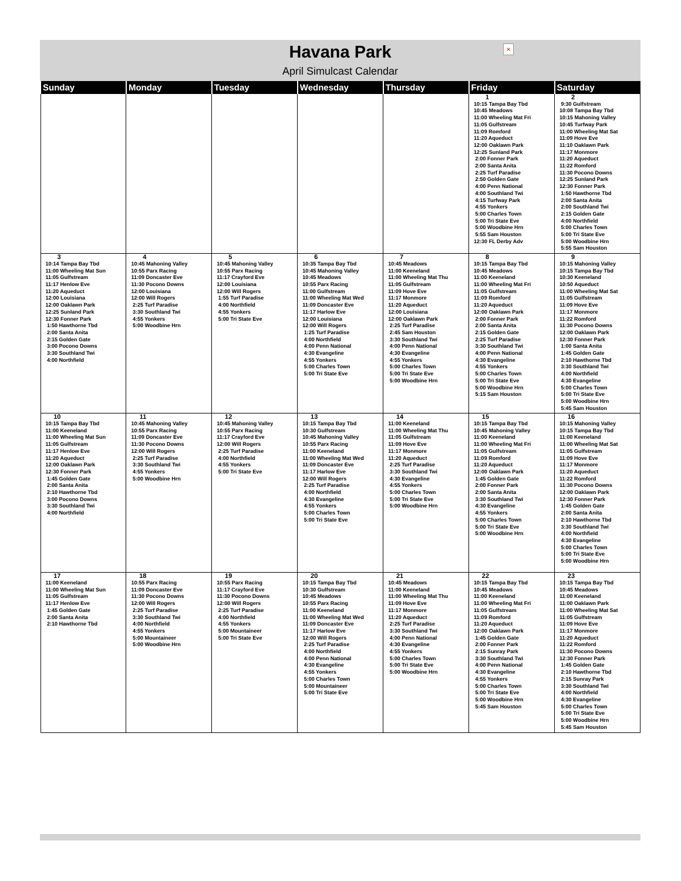Havana Park
April Simulcast Calendar
×
| Sunday | Monday | Tuesday | Wednesday | Thursday | Friday | Saturday |
| --- | --- | --- | --- | --- | --- | --- |
| | | | | | 1 10:15 Tampa Bay Tbd 10:45 Meadows 11:00 Wheeling Mat Fri 11:05 Gulfstream 11:09 Romford 11:20 Aqueduct 12:00 Oaklawn Park 12:25 Sunland Park 2:00 Fonner Park 2:00 Santa Anita 2:25 Turf Paradise 2:50 Golden Gate 4:00 Penn National 4:00 Southland Twi 4:15 Turfway Park 4:55 Yonkers 5:00 Charles Town 5:00 Tri State Eve 5:00 Woodbine Hrn 5:55 Sam Houston 12:30 FL Derby Adv | 2 9:30 Gulfstream 10:08 Tampa Bay Tbd 10:15 Mahoning Valley 10:45 Turfway Park 11:00 Wheeling Mat Sat 11:09 Hove Eve 11:10 Oaklawn Park 11:17 Monmore 11:20 Aqueduct 11:22 Romford 11:30 Pocono Downs 12:25 Sunland Park 12:30 Fonner Park 1:50 Hawthorne Tbd 2:00 Santa Anita 2:00 Southland Twi 2:15 Golden Gate 4:00 Northfield 5:00 Charles Town 5:00 Tri State Eve 5:00 Woodbine Hrn 5:55 Sam Houston |
| 3 10:14 Tampa Bay Tbd 11:00 Wheeling Mat Sun 11:05 Gulfstream 11:17 Henlow Eve 11:20 Aqueduct 12:00 Louisiana 12:00 Oaklawn Park 12:25 Sunland Park 12:30 Fonner Park 1:50 Hawthorne Tbd 2:00 Santa Anita 2:15 Golden Gate 3:00 Pocono Downs 3:30 Southland Twi 4:00 Northfield | 4 10:45 Mahoning Valley 10:55 Parx Racing 11:09 Doncaster Eve 11:30 Pocono Downs 12:00 Louisiana 12:00 Will Rogers 2:25 Turf Paradise 3:30 Southland Twi 4:55 Yonkers 5:00 Woodbine Hrn | 5 10:45 Mahoning Valley 10:55 Parx Racing 11:17 Crayford Eve 12:00 Louisiana 12:00 Will Rogers 1:55 Turf Paradise 4:00 Northfield 4:55 Yonkers 5:00 Tri State Eve | 6 10:35 Tampa Bay Tbd 10:45 Mahoning Valley 10:45 Meadows 10:55 Parx Racing 11:00 Gulfstream 11:00 Wheeling Mat Wed 11:09 Doncaster Eve 11:17 Harlow Eve 12:00 Louisiana 12:00 Will Rogers 1:25 Turf Paradise 4:00 Northfield 4:00 Penn National 4:30 Evangeline 4:55 Yonkers 5:00 Charles Town 5:00 Tri State Eve | 7 10:45 Meadows 11:00 Keeneland 11:00 Wheeling Mat Thu 11:05 Gulfstream 11:09 Hove Eve 11:17 Monmore 11:20 Aqueduct 12:00 Louisiana 12:00 Oaklawn Park 2:25 Turf Paradise 2:45 Sam Houston 3:30 Southland Twi 4:00 Penn National 4:30 Evangeline 4:55 Yonkers 5:00 Charles Town 5:00 Tri State Eve 5:00 Woodbine Hrn | 8 10:15 Tampa Bay Tbd 10:45 Meadows 11:00 Keeneland 11:00 Wheeling Mat Fri 11:05 Gulfstream 11:09 Romford 11:20 Aqueduct 12:00 Oaklawn Park 2:00 Fonner Park 2:00 Santa Anita 2:15 Golden Gate 2:25 Turf Paradise 3:30 Southland Twi 4:00 Penn National 4:30 Evangeline 4:55 Yonkers 5:00 Charles Town 5:00 Tri State Eve 5:00 Woodbine Hrn 5:15 Sam Houston | 9 10:15 Mahoning Valley 10:15 Tampa Bay Tbd 10:30 Keeneland 10:50 Aqueduct 11:00 Wheeling Mat Sat 11:05 Gulfstream 11:09 Hove Eve 11:17 Monmore 11:22 Romford 11:30 Pocono Downs 12:00 Oaklawn Park 12:30 Fonner Park 1:00 Santa Anita 1:45 Golden Gate 2:10 Hawthorne Tbd 3:30 Southland Twi 4:00 Northfield 4:30 Evangeline 5:00 Charles Town 5:00 Tri State Eve 5:00 Woodbine Hrn 5:45 Sam Houston |
| 10 10:15 Tampa Bay Tbd 11:00 Keeneland 11:00 Wheeling Mat Sun 11:05 Gulfstream 11:17 Henlow Eve 11:20 Aqueduct 12:00 Oaklawn Park 12:30 Fonner Park 1:45 Golden Gate 2:00 Santa Anita 2:10 Hawthorne Tbd 3:00 Pocono Downs 3:30 Southland Twi 4:00 Northfield | 11 10:45 Mahoning Valley 10:55 Parx Racing 11:09 Doncaster Eve 11:30 Pocono Downs 12:00 Will Rogers 2:25 Turf Paradise 3:30 Southland Twi 4:55 Yonkers 5:00 Woodbine Hrn | 12 10:45 Mahoning Valley 10:55 Parx Racing 11:17 Crayford Eve 12:00 Will Rogers 2:25 Turf Paradise 4:00 Northfield 4:55 Yonkers 5:00 Tri State Eve | 13 10:15 Tampa Bay Tbd 10:30 Gulfstream 10:45 Mahoning Valley 10:55 Parx Racing 11:00 Keeneland 11:00 Wheeling Mat Wed 11:09 Doncaster Eve 11:17 Harlow Eve 12:00 Will Rogers 2:25 Turf Paradise 4:00 Northfield 4:30 Evangeline 4:55 Yonkers 5:00 Charles Town 5:00 Tri State Eve | 14 11:00 Keeneland 11:00 Wheeling Mat Thu 11:05 Gulfstream 11:09 Hove Eve 11:17 Monmore 11:20 Aqueduct 2:25 Turf Paradise 3:30 Southland Twi 4:30 Evangeline 4:55 Yonkers 5:00 Charles Town 5:00 Tri State Eve 5:00 Woodbine Hrn | 15 10:15 Tampa Bay Tbd 10:45 Mahoning Valley 11:00 Keeneland 11:00 Wheeling Mat Fri 11:05 Gulfstream 11:09 Romford 11:20 Aqueduct 12:00 Oaklawn Park 1:45 Golden Gate 2:00 Fonner Park 2:00 Santa Anita 3:30 Southland Twi 4:30 Evangeline 4:55 Yonkers 5:00 Charles Town 5:00 Tri State Eve 5:00 Woodbine Hrn | 16 10:15 Mahoning Valley 10:15 Tampa Bay Tbd 11:00 Keeneland 11:00 Wheeling Mat Sat 11:05 Gulfstream 11:09 Hove Eve 11:17 Monmore 11:20 Aqueduct 11:22 Romford 11:30 Pocono Downs 12:00 Oaklawn Park 12:30 Fonner Park 1:45 Golden Gate 2:00 Santa Anita 2:10 Hawthorne Tbd 3:30 Southland Twi 4:00 Northfield 4:30 Evangeline 5:00 Charles Town 5:00 Tri State Eve 5:00 Woodbine Hrn |
| 17 11:00 Keeneland 11:00 Wheeling Mat Sun 11:05 Gulfstream 11:17 Henlow Eve 1:45 Golden Gate 2:00 Santa Anita 2:10 Hawthorne Tbd | 18 10:55 Parx Racing 11:09 Doncaster Eve 11:30 Pocono Downs 12:00 Will Rogers 2:25 Turf Paradise 3:30 Southland Twi 4:00 Northfield 4:55 Yonkers 5:00 Mountaineer 5:00 Woodbine Hrn | 19 10:55 Parx Racing 11:17 Crayford Eve 11:30 Pocono Downs 12:00 Will Rogers 2:25 Turf Paradise 4:00 Northfield 4:55 Yonkers 5:00 Mountaineer 5:00 Tri State Eve | 20 10:15 Tampa Bay Tbd 10:30 Gulfstream 10:45 Meadows 10:55 Parx Racing 11:00 Keeneland 11:00 Wheeling Mat Wed 11:09 Doncaster Eve 11:17 Harlow Eve 12:00 Will Rogers 2:25 Turf Paradise 4:00 Northfield 4:00 Penn National 4:30 Evangeline 4:55 Yonkers 5:00 Charles Town 5:00 Mountaineer 5:00 Tri State Eve | 21 10:45 Meadows 11:00 Keeneland 11:00 Wheeling Mat Thu 11:09 Hove Eve 11:17 Monmore 11:20 Aqueduct 2:25 Turf Paradise 3:30 Southland Twi 4:00 Penn National 4:30 Evangeline 4:55 Yonkers 5:00 Charles Town 5:00 Tri State Eve 5:00 Woodbine Hrn | 22 10:15 Tampa Bay Tbd 10:45 Meadows 11:00 Keeneland 11:00 Wheeling Mat Fri 11:05 Gulfstream 11:09 Romford 11:20 Aqueduct 12:00 Oaklawn Park 1:45 Golden Gate 2:00 Fonner Park 2:15 Sunray Park 3:30 Southland Twi 4:00 Penn National 4:30 Evangeline 4:55 Yonkers 5:00 Charles Town 5:00 Tri State Eve 5:00 Woodbine Hrn 5:45 Sam Houston | 23 10:15 Tampa Bay Tbd 10:45 Meadows 11:00 Keeneland 11:00 Oaklawn Park 11:00 Wheeling Mat Sat 11:05 Gulfstream 11:09 Hove Eve 11:17 Monmore 11:20 Aqueduct 11:22 Romford 11:30 Pocono Downs 12:30 Fonner Park 1:45 Golden Gate 2:10 Hawthorne Tbd 2:15 Sunray Park 3:30 Southland Twi 4:00 Northfield 4:30 Evangeline 5:00 Charles Town 5:00 Tri State Eve 5:00 Woodbine Hrn 5:45 Sam Houston |